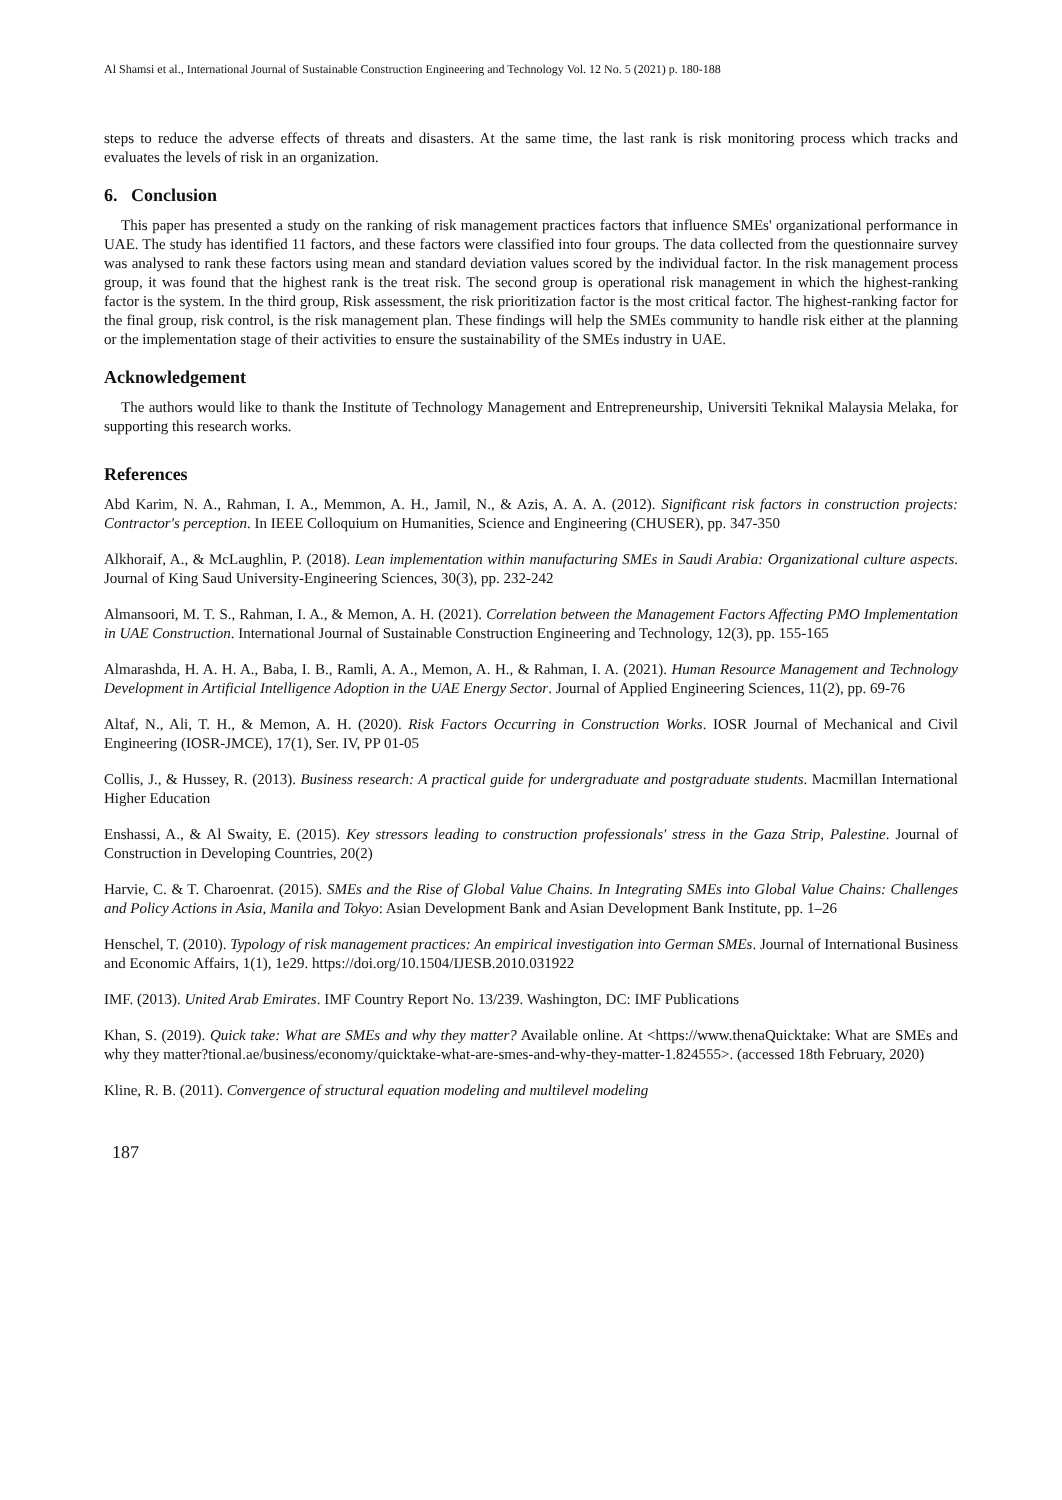Al Shamsi et al., International Journal of Sustainable Construction Engineering and Technology Vol. 12 No. 5 (2021) p. 180-188
steps to reduce the adverse effects of threats and disasters. At the same time, the last rank is risk monitoring process which tracks and evaluates the levels of risk in an organization.
6. Conclusion
This paper has presented a study on the ranking of risk management practices factors that influence SMEs' organizational performance in UAE. The study has identified 11 factors, and these factors were classified into four groups. The data collected from the questionnaire survey was analysed to rank these factors using mean and standard deviation values scored by the individual factor. In the risk management process group, it was found that the highest rank is the treat risk. The second group is operational risk management in which the highest-ranking factor is the system. In the third group, Risk assessment, the risk prioritization factor is the most critical factor. The highest-ranking factor for the final group, risk control, is the risk management plan. These findings will help the SMEs community to handle risk either at the planning or the implementation stage of their activities to ensure the sustainability of the SMEs industry in UAE.
Acknowledgement
The authors would like to thank the Institute of Technology Management and Entrepreneurship, Universiti Teknikal Malaysia Melaka, for supporting this research works.
References
Abd Karim, N. A., Rahman, I. A., Memmon, A. H., Jamil, N., & Azis, A. A. A. (2012). Significant risk factors in construction projects: Contractor's perception. In IEEE Colloquium on Humanities, Science and Engineering (CHUSER), pp. 347-350
Alkhoraif, A., & McLaughlin, P. (2018). Lean implementation within manufacturing SMEs in Saudi Arabia: Organizational culture aspects. Journal of King Saud University-Engineering Sciences, 30(3), pp. 232-242
Almansoori, M. T. S., Rahman, I. A., & Memon, A. H. (2021). Correlation between the Management Factors Affecting PMO Implementation in UAE Construction. International Journal of Sustainable Construction Engineering and Technology, 12(3), pp. 155-165
Almarashda, H. A. H. A., Baba, I. B., Ramli, A. A., Memon, A. H., & Rahman, I. A. (2021). Human Resource Management and Technology Development in Artificial Intelligence Adoption in the UAE Energy Sector. Journal of Applied Engineering Sciences, 11(2), pp. 69-76
Altaf, N., Ali, T. H., & Memon, A. H. (2020). Risk Factors Occurring in Construction Works. IOSR Journal of Mechanical and Civil Engineering (IOSR-JMCE), 17(1), Ser. IV, PP 01-05
Collis, J., & Hussey, R. (2013). Business research: A practical guide for undergraduate and postgraduate students. Macmillan International Higher Education
Enshassi, A., & Al Swaity, E. (2015). Key stressors leading to construction professionals' stress in the Gaza Strip, Palestine. Journal of Construction in Developing Countries, 20(2)
Harvie, C. & T. Charoenrat. (2015). SMEs and the Rise of Global Value Chains. In Integrating SMEs into Global Value Chains: Challenges and Policy Actions in Asia, Manila and Tokyo: Asian Development Bank and Asian Development Bank Institute, pp. 1–26
Henschel, T. (2010). Typology of risk management practices: An empirical investigation into German SMEs. Journal of International Business and Economic Affairs, 1(1), 1e29. https://doi.org/10.1504/IJESB.2010.031922
IMF. (2013). United Arab Emirates. IMF Country Report No. 13/239. Washington, DC: IMF Publications
Khan, S. (2019). Quick take: What are SMEs and why they matter? Available online. At <https://www.thenaQuicktake: What are SMEs and why they matter?tional.ae/business/economy/quicktake-what-are-smes-and-why-they-matter-1.824555>. (accessed 18th February, 2020)
Kline, R. B. (2011). Convergence of structural equation modeling and multilevel modeling
187